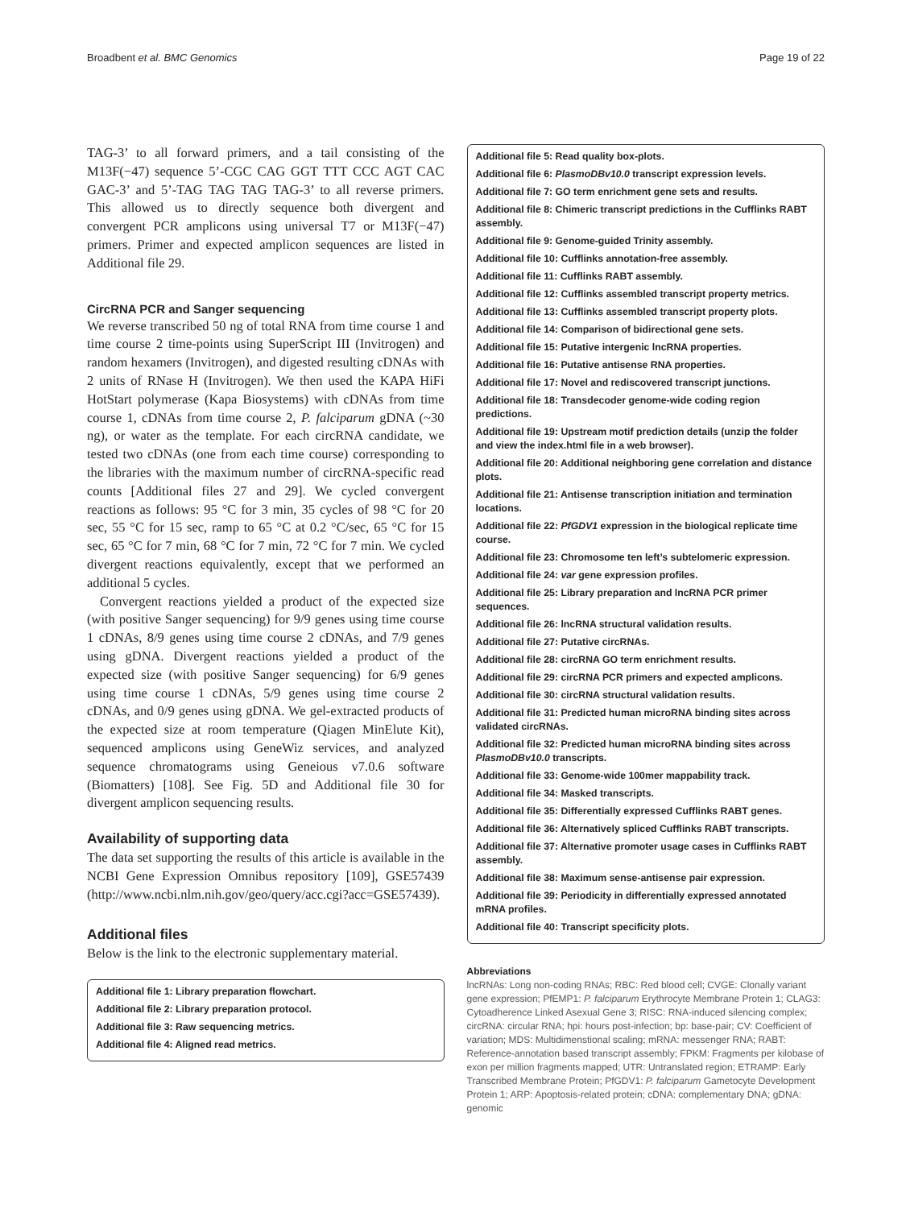Broadbent et al. BMC Genomics Page 19 of 22
TAG-3’ to all forward primers, and a tail consisting of the M13F(−47) sequence 5’-CGC CAG GGT TTT CCC AGT CAC GAC-3’ and 5’-TAG TAG TAG TAG-3’ to all reverse primers. This allowed us to directly sequence both divergent and convergent PCR amplicons using universal T7 or M13F(−47) primers. Primer and expected amplicon sequences are listed in Additional file 29.
CircRNA PCR and Sanger sequencing
We reverse transcribed 50 ng of total RNA from time course 1 and time course 2 time-points using SuperScript III (Invitrogen) and random hexamers (Invitrogen), and digested resulting cDNAs with 2 units of RNase H (Invitrogen). We then used the KAPA HiFi HotStart polymerase (Kapa Biosystems) with cDNAs from time course 1, cDNAs from time course 2, P. falciparum gDNA (~30 ng), or water as the template. For each circRNA candidate, we tested two cDNAs (one from each time course) corresponding to the libraries with the maximum number of circRNA-specific read counts [Additional files 27 and 29]. We cycled convergent reactions as follows: 95 °C for 3 min, 35 cycles of 98 °C for 20 sec, 55 °C for 15 sec, ramp to 65 °C at 0.2 °C/sec, 65 °C for 15 sec, 65 °C for 7 min, 68 °C for 7 min, 72 °C for 7 min. We cycled divergent reactions equivalently, except that we performed an additional 5 cycles.
Convergent reactions yielded a product of the expected size (with positive Sanger sequencing) for 9/9 genes using time course 1 cDNAs, 8/9 genes using time course 2 cDNAs, and 7/9 genes using gDNA. Divergent reactions yielded a product of the expected size (with positive Sanger sequencing) for 6/9 genes using time course 1 cDNAs, 5/9 genes using time course 2 cDNAs, and 0/9 genes using gDNA. We gel-extracted products of the expected size at room temperature (Qiagen MinElute Kit), sequenced amplicons using GeneWiz services, and analyzed sequence chromatograms using Geneious v7.0.6 software (Biomatters) [108]. See Fig. 5D and Additional file 30 for divergent amplicon sequencing results.
Availability of supporting data
The data set supporting the results of this article is available in the NCBI Gene Expression Omnibus repository [109], GSE57439 (http://www.ncbi.nlm.nih.gov/geo/query/acc.cgi?acc=GSE57439).
Additional files
Below is the link to the electronic supplementary material.
Additional file 1: Library preparation flowchart.
Additional file 2: Library preparation protocol.
Additional file 3: Raw sequencing metrics.
Additional file 4: Aligned read metrics.
Additional file 5: Read quality box-plots.
Additional file 6: PlasmoDBv10.0 transcript expression levels.
Additional file 7: GO term enrichment gene sets and results.
Additional file 8: Chimeric transcript predictions in the Cufflinks RABT assembly.
Additional file 9: Genome-guided Trinity assembly.
Additional file 10: Cufflinks annotation-free assembly.
Additional file 11: Cufflinks RABT assembly.
Additional file 12: Cufflinks assembled transcript property metrics.
Additional file 13: Cufflinks assembled transcript property plots.
Additional file 14: Comparison of bidirectional gene sets.
Additional file 15: Putative intergenic lncRNA properties.
Additional file 16: Putative antisense RNA properties.
Additional file 17: Novel and rediscovered transcript junctions.
Additional file 18: Transdecoder genome-wide coding region predictions.
Additional file 19: Upstream motif prediction details (unzip the folder and view the index.html file in a web browser).
Additional file 20: Additional neighboring gene correlation and distance plots.
Additional file 21: Antisense transcription initiation and termination locations.
Additional file 22: PfGDV1 expression in the biological replicate time course.
Additional file 23: Chromosome ten left’s subtelomeric expression.
Additional file 24: var gene expression profiles.
Additional file 25: Library preparation and lncRNA PCR primer sequences.
Additional file 26: lncRNA structural validation results.
Additional file 27: Putative circRNAs.
Additional file 28: circRNA GO term enrichment results.
Additional file 29: circRNA PCR primers and expected amplicons.
Additional file 30: circRNA structural validation results.
Additional file 31: Predicted human microRNA binding sites across validated circRNAs.
Additional file 32: Predicted human microRNA binding sites across PlasmoDBv10.0 transcripts.
Additional file 33: Genome-wide 100mer mappability track.
Additional file 34: Masked transcripts.
Additional file 35: Differentially expressed Cufflinks RABT genes.
Additional file 36: Alternatively spliced Cufflinks RABT transcripts.
Additional file 37: Alternative promoter usage cases in Cufflinks RABT assembly.
Additional file 38: Maximum sense-antisense pair expression.
Additional file 39: Periodicity in differentially expressed annotated mRNA profiles.
Additional file 40: Transcript specificity plots.
Abbreviations
lncRNAs: Long non-coding RNAs; RBC: Red blood cell; CVGE: Clonally variant gene expression; PfEMP1: P. falciparum Erythrocyte Membrane Protein 1; CLAG3: Cytoadherence Linked Asexual Gene 3; RISC: RNA-induced silencing complex; circRNA: circular RNA; hpi: hours post-infection; bp: base-pair; CV: Coefficient of variation; MDS: Multidimenstional scaling; mRNA: messenger RNA; RABT: Reference-annotation based transcript assembly; FPKM: Fragments per kilobase of exon per million fragments mapped; UTR: Untranslated region; ETRAMP: Early Transcribed Membrane Protein; PfGDV1: P. falciparum Gametocyte Development Protein 1; ARP: Apoptosis-related protein; cDNA: complementary DNA; gDNA: genomic